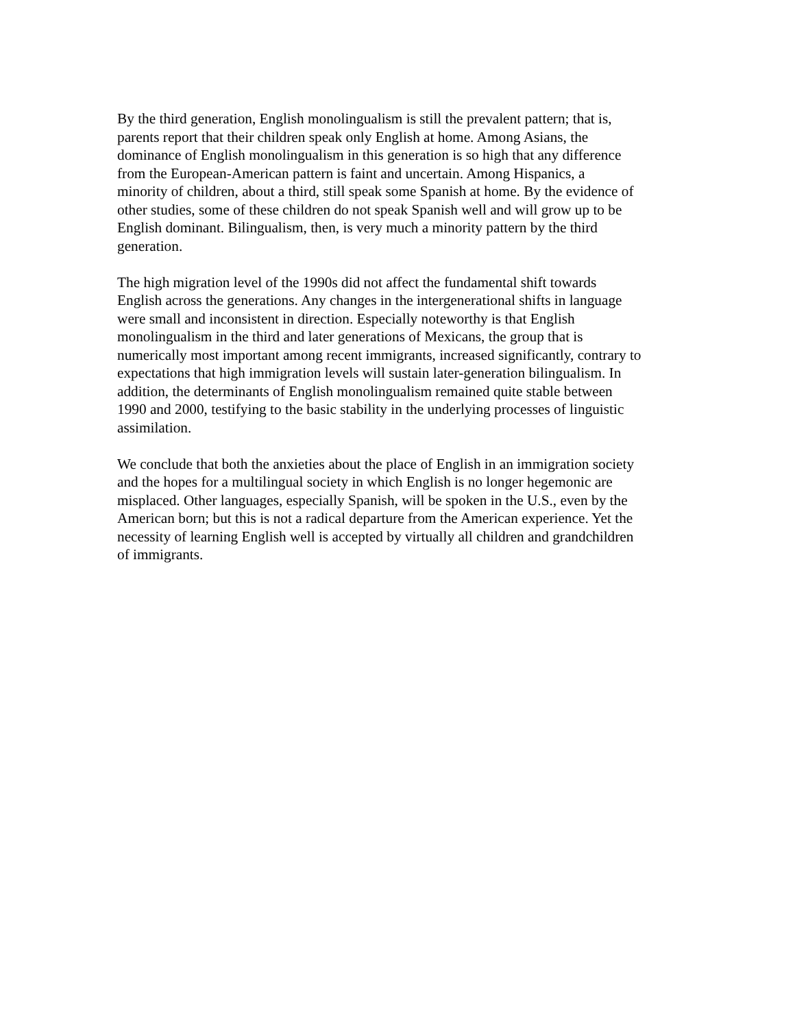By the third generation, English monolingualism is still the prevalent pattern; that is, parents report that their children speak only English at home. Among Asians, the dominance of English monolingualism in this generation is so high that any difference from the European-American pattern is faint and uncertain. Among Hispanics, a minority of children, about a third, still speak some Spanish at home. By the evidence of other studies, some of these children do not speak Spanish well and will grow up to be English dominant. Bilingualism, then, is very much a minority pattern by the third generation.
The high migration level of the 1990s did not affect the fundamental shift towards English across the generations. Any changes in the intergenerational shifts in language were small and inconsistent in direction. Especially noteworthy is that English monolingualism in the third and later generations of Mexicans, the group that is numerically most important among recent immigrants, increased significantly, contrary to expectations that high immigration levels will sustain later-generation bilingualism. In addition, the determinants of English monolingualism remained quite stable between 1990 and 2000, testifying to the basic stability in the underlying processes of linguistic assimilation.
We conclude that both the anxieties about the place of English in an immigration society and the hopes for a multilingual society in which English is no longer hegemonic are misplaced. Other languages, especially Spanish, will be spoken in the U.S., even by the American born; but this is not a radical departure from the American experience. Yet the necessity of learning English well is accepted by virtually all children and grandchildren of immigrants.